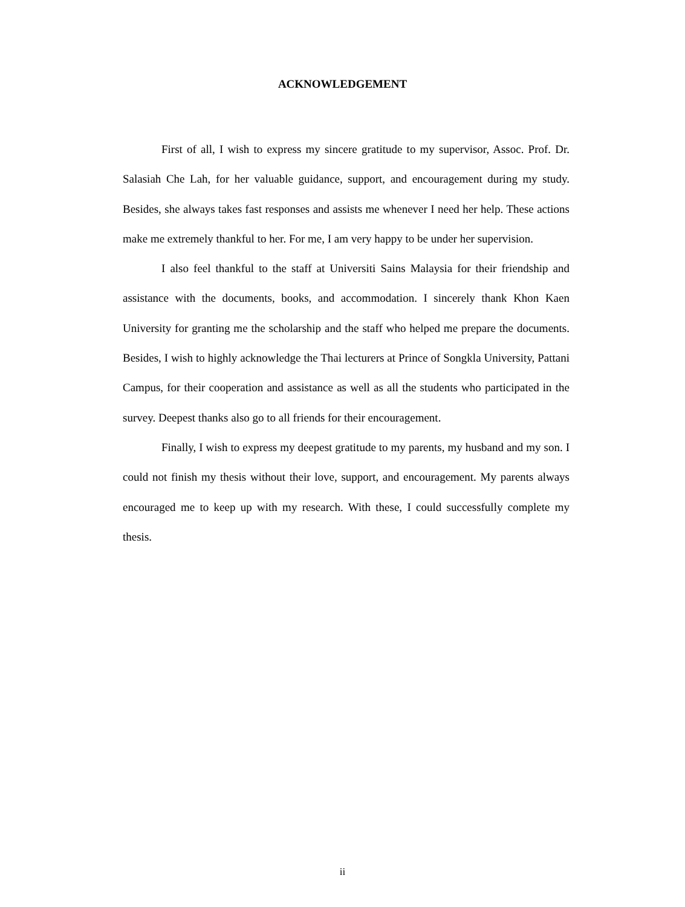ACKNOWLEDGEMENT
First of all, I wish to express my sincere gratitude to my supervisor, Assoc. Prof. Dr. Salasiah Che Lah, for her valuable guidance, support, and encouragement during my study. Besides, she always takes fast responses and assists me whenever I need her help. These actions make me extremely thankful to her. For me, I am very happy to be under her supervision.
I also feel thankful to the staff at Universiti Sains Malaysia for their friendship and assistance with the documents, books, and accommodation. I sincerely thank Khon Kaen University for granting me the scholarship and the staff who helped me prepare the documents. Besides, I wish to highly acknowledge the Thai lecturers at Prince of Songkla University, Pattani Campus, for their cooperation and assistance as well as all the students who participated in the survey. Deepest thanks also go to all friends for their encouragement.
Finally, I wish to express my deepest gratitude to my parents, my husband and my son. I could not finish my thesis without their love, support, and encouragement. My parents always encouraged me to keep up with my research. With these, I could successfully complete my thesis.
ii